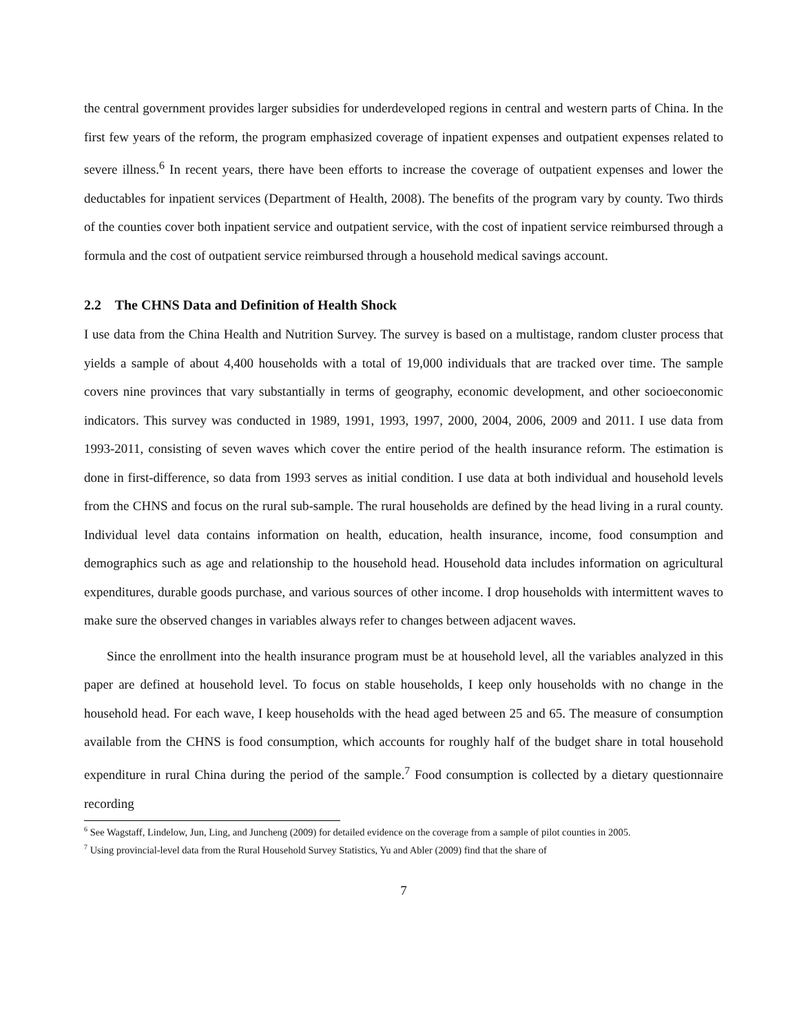the central government provides larger subsidies for underdeveloped regions in central and western parts of China. In the first few years of the reform, the program emphasized coverage of inpatient expenses and outpatient expenses related to severe illness.<sup>6</sup> In recent years, there have been efforts to increase the coverage of outpatient expenses and lower the deductables for inpatient services (Department of Health, 2008). The benefits of the program vary by county. Two thirds of the counties cover both inpatient service and outpatient service, with the cost of inpatient service reimbursed through a formula and the cost of outpatient service reimbursed through a household medical savings account.
2.2 The CHNS Data and Definition of Health Shock
I use data from the China Health and Nutrition Survey. The survey is based on a multistage, random cluster process that yields a sample of about 4,400 households with a total of 19,000 individuals that are tracked over time. The sample covers nine provinces that vary substantially in terms of geography, economic development, and other socioeconomic indicators. This survey was conducted in 1989, 1991, 1993, 1997, 2000, 2004, 2006, 2009 and 2011. I use data from 1993-2011, consisting of seven waves which cover the entire period of the health insurance reform. The estimation is done in first-difference, so data from 1993 serves as initial condition. I use data at both individual and household levels from the CHNS and focus on the rural sub-sample. The rural households are defined by the head living in a rural county. Individual level data contains information on health, education, health insurance, income, food consumption and demographics such as age and relationship to the household head. Household data includes information on agricultural expenditures, durable goods purchase, and various sources of other income. I drop households with intermittent waves to make sure the observed changes in variables always refer to changes between adjacent waves.
Since the enrollment into the health insurance program must be at household level, all the variables analyzed in this paper are defined at household level. To focus on stable households, I keep only households with no change in the household head. For each wave, I keep households with the head aged between 25 and 65. The measure of consumption available from the CHNS is food consumption, which accounts for roughly half of the budget share in total household expenditure in rural China during the period of the sample.<sup>7</sup> Food consumption is collected by a dietary questionnaire recording
<sup>6</sup> See Wagstaff, Lindelow, Jun, Ling, and Juncheng (2009) for detailed evidence on the coverage from a sample of pilot counties in 2005.
<sup>7</sup> Using provincial-level data from the Rural Household Survey Statistics, Yu and Abler (2009) find that the share of
7